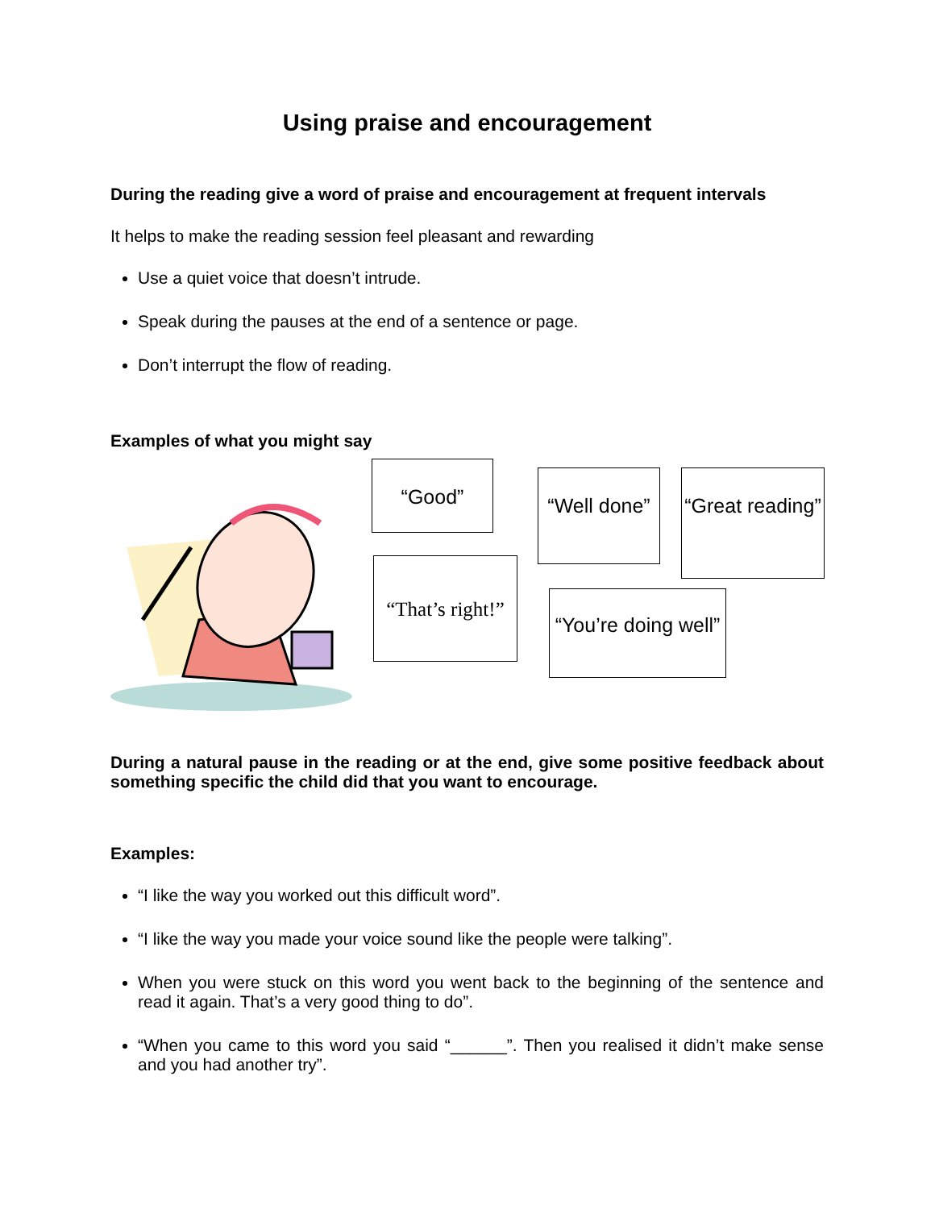Using praise and encouragement
During the reading give a word of praise and encouragement at frequent intervals
It helps to make the reading session feel pleasant and rewarding
Use a quiet voice that doesn’t intrude.
Speak during the pauses at the end of a sentence or page.
Don’t interrupt the flow of reading.
Examples of what you might say
“Good”
“Well done”
“Great reading”
“That’s right!”
“You’re doing well”
During a natural pause in the reading or at the end, give some positive feedback about something specific the child did that you want to encourage.
Examples:
“I like the way you worked out this difficult word”.
“I like the way you made your voice sound like the people were talking”.
When you were stuck on this word you went back to the beginning of the sentence and read it again. That’s a very good thing to do”.
“When you came to this word you said “______”. Then you realised it didn’t make sense and you had another try”.